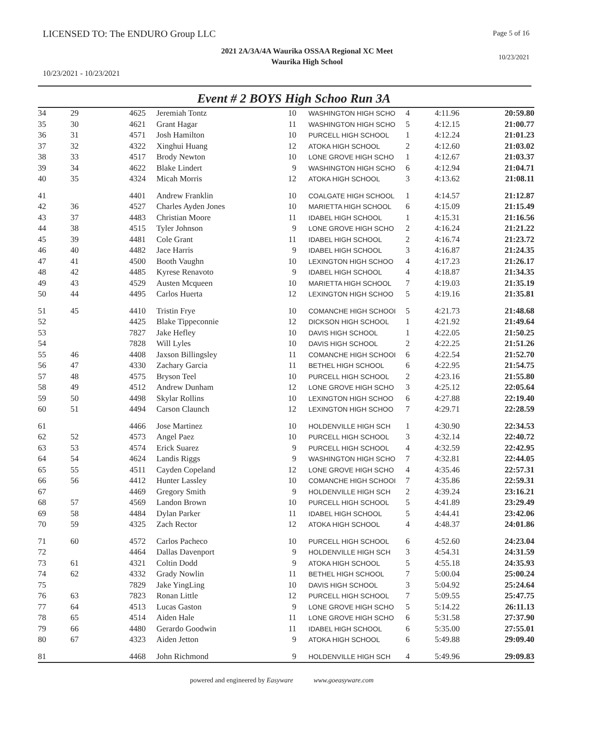LICENSED TO: The ENDURO Group LLC
Page 5 of 16
2021 2A/3A/4A Waurika OSSAA Regional XC Meet
Waurika High School
10/23/2021
10/23/2021 - 10/23/2021
Event # 2 BOYS High Schoo Run 3A
| 34 | 29 | 4625 | Jeremiah Tontz | 10 | WASHINGTON HIGH SCHO | 4 | 4:11.96 | 20:59.80 |
| 35 | 30 | 4621 | Grant Hagar | 11 | WASHINGTON HIGH SCHO | 5 | 4:12.15 | 21:00.77 |
| 36 | 31 | 4571 | Josh Hamilton | 10 | PURCELL HIGH SCHOOL | 1 | 4:12.24 | 21:01.23 |
| 37 | 32 | 4322 | Xinghui Huang | 12 | ATOKA HIGH SCHOOL | 2 | 4:12.60 | 21:03.02 |
| 38 | 33 | 4517 | Brody Newton | 10 | LONE GROVE HIGH SCHO | 1 | 4:12.67 | 21:03.37 |
| 39 | 34 | 4622 | Blake Lindert | 9 | WASHINGTON HIGH SCHO | 6 | 4:12.94 | 21:04.71 |
| 40 | 35 | 4324 | Micah Morris | 12 | ATOKA HIGH SCHOOL | 3 | 4:13.62 | 21:08.11 |
| 41 | | 4401 | Andrew Franklin | 10 | COALGATE HIGH SCHOOL | 1 | 4:14.57 | 21:12.87 |
| 42 | 36 | 4527 | Charles Ayden Jones | 10 | MARIETTA HIGH SCHOOL | 6 | 4:15.09 | 21:15.49 |
| 43 | 37 | 4483 | Christian Moore | 11 | IDABEL HIGH SCHOOL | 1 | 4:15.31 | 21:16.56 |
| 44 | 38 | 4515 | Tyler Johnson | 9 | LONE GROVE HIGH SCHO | 2 | 4:16.24 | 21:21.22 |
| 45 | 39 | 4481 | Cole Grant | 11 | IDABEL HIGH SCHOOL | 2 | 4:16.74 | 21:23.72 |
| 46 | 40 | 4482 | Jace Harris | 9 | IDABEL HIGH SCHOOL | 3 | 4:16.87 | 21:24.35 |
| 47 | 41 | 4500 | Booth Vaughn | 10 | LEXINGTON HIGH SCHOO | 4 | 4:17.23 | 21:26.17 |
| 48 | 42 | 4485 | Kyrese Renavoto | 9 | IDABEL HIGH SCHOOL | 4 | 4:18.87 | 21:34.35 |
| 49 | 43 | 4529 | Austen Mcqueen | 10 | MARIETTA HIGH SCHOOL | 7 | 4:19.03 | 21:35.19 |
| 50 | 44 | 4495 | Carlos Huerta | 12 | LEXINGTON HIGH SCHOO | 5 | 4:19.16 | 21:35.81 |
| 51 | 45 | 4410 | Tristin Frye | 10 | COMANCHE HIGH SCHOOI | 5 | 4:21.73 | 21:48.68 |
| 52 | | 4425 | Blake Tippeconnie | 12 | DICKSON HIGH SCHOOL | 1 | 4:21.92 | 21:49.64 |
| 53 | | 7827 | Jake Hefley | 10 | DAVIS HIGH SCHOOL | 1 | 4:22.05 | 21:50.25 |
| 54 | | 7828 | Will Lyles | 10 | DAVIS HIGH SCHOOL | 2 | 4:22.25 | 21:51.26 |
| 55 | 46 | 4408 | Jaxson Billingsley | 11 | COMANCHE HIGH SCHOOI | 6 | 4:22.54 | 21:52.70 |
| 56 | 47 | 4330 | Zachary Garcia | 11 | BETHEL HIGH SCHOOL | 6 | 4:22.95 | 21:54.75 |
| 57 | 48 | 4575 | Bryson Teel | 10 | PURCELL HIGH SCHOOL | 2 | 4:23.16 | 21:55.80 |
| 58 | 49 | 4512 | Andrew Dunham | 12 | LONE GROVE HIGH SCHO | 3 | 4:25.12 | 22:05.64 |
| 59 | 50 | 4498 | Skylar Rollins | 10 | LEXINGTON HIGH SCHOO | 6 | 4:27.88 | 22:19.40 |
| 60 | 51 | 4494 | Carson Claunch | 12 | LEXINGTON HIGH SCHOO | 7 | 4:29.71 | 22:28.59 |
| 61 | | 4466 | Jose Martinez | 10 | HOLDENVILLE HIGH SCH | 1 | 4:30.90 | 22:34.53 |
| 62 | 52 | 4573 | Angel Paez | 10 | PURCELL HIGH SCHOOL | 3 | 4:32.14 | 22:40.72 |
| 63 | 53 | 4574 | Erick Suarez | 9 | PURCELL HIGH SCHOOL | 4 | 4:32.59 | 22:42.95 |
| 64 | 54 | 4624 | Landis Riggs | 9 | WASHINGTON HIGH SCHO | 7 | 4:32.81 | 22:44.05 |
| 65 | 55 | 4511 | Cayden Copeland | 12 | LONE GROVE HIGH SCHO | 4 | 4:35.46 | 22:57.31 |
| 66 | 56 | 4412 | Hunter Lassley | 10 | COMANCHE HIGH SCHOOI | 7 | 4:35.86 | 22:59.31 |
| 67 | | 4469 | Gregory Smith | 9 | HOLDENVILLE HIGH SCH | 2 | 4:39.24 | 23:16.21 |
| 68 | 57 | 4569 | Landon Brown | 10 | PURCELL HIGH SCHOOL | 5 | 4:41.89 | 23:29.49 |
| 69 | 58 | 4484 | Dylan Parker | 11 | IDABEL HIGH SCHOOL | 5 | 4:44.41 | 23:42.06 |
| 70 | 59 | 4325 | Zach Rector | 12 | ATOKA HIGH SCHOOL | 4 | 4:48.37 | 24:01.86 |
| 71 | 60 | 4572 | Carlos Pacheco | 10 | PURCELL HIGH SCHOOL | 6 | 4:52.60 | 24:23.04 |
| 72 | | 4464 | Dallas Davenport | 9 | HOLDENVILLE HIGH SCH | 3 | 4:54.31 | 24:31.59 |
| 73 | 61 | 4321 | Coltin Dodd | 9 | ATOKA HIGH SCHOOL | 5 | 4:55.18 | 24:35.93 |
| 74 | 62 | 4332 | Grady Nowlin | 11 | BETHEL HIGH SCHOOL | 7 | 5:00.04 | 25:00.24 |
| 75 | | 7829 | Jake YingLing | 10 | DAVIS HIGH SCHOOL | 3 | 5:04.92 | 25:24.64 |
| 76 | 63 | 7823 | Ronan Little | 12 | PURCELL HIGH SCHOOL | 7 | 5:09.55 | 25:47.75 |
| 77 | 64 | 4513 | Lucas Gaston | 9 | LONE GROVE HIGH SCHO | 5 | 5:14.22 | 26:11.13 |
| 78 | 65 | 4514 | Aiden Hale | 11 | LONE GROVE HIGH SCHO | 6 | 5:31.58 | 27:37.90 |
| 79 | 66 | 4480 | Gerardo Goodwin | 11 | IDABEL HIGH SCHOOL | 6 | 5:35.00 | 27:55.01 |
| 80 | 67 | 4323 | Aiden Jetton | 9 | ATOKA HIGH SCHOOL | 6 | 5:49.88 | 29:09.40 |
| 81 | | 4468 | John Richmond | 9 | HOLDENVILLE HIGH SCH | 4 | 5:49.96 | 29:09.83 |
powered and engineered by Easyware www.goeasyware.com